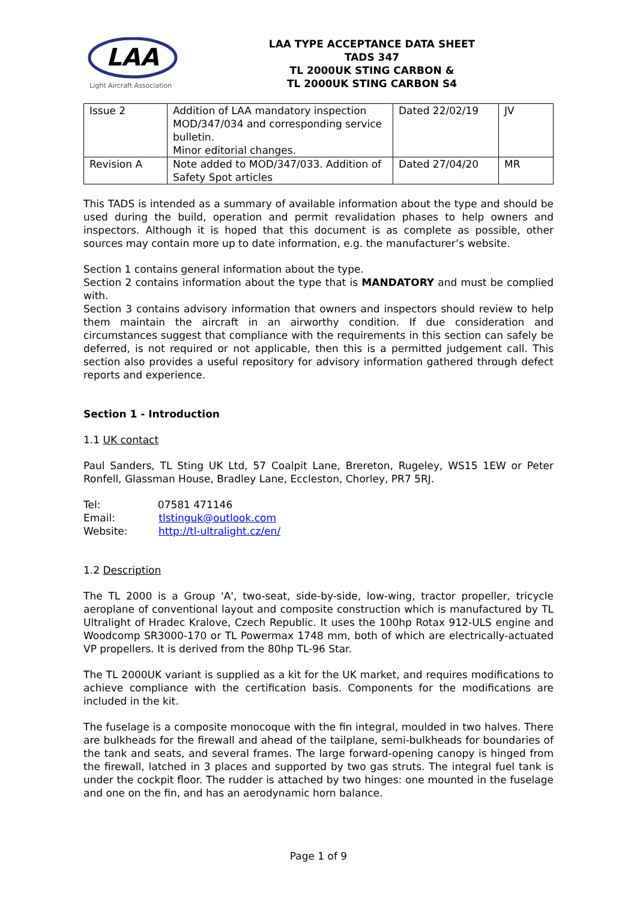LAA
Light Aircraft Association
LAA TYPE ACCEPTANCE DATA SHEET
TADS 347
TL 2000UK STING CARBON &
TL 2000UK STING CARBON S4
| Issue 2 | Addition of LAA mandatory inspection MOD/347/034 and corresponding service bulletin. Minor editorial changes. | Dated 22/02/19 | JV |
| Revision A | Note added to MOD/347/033. Addition of Safety Spot articles | Dated 27/04/20 | MR |
This TADS is intended as a summary of available information about the type and should be used during the build, operation and permit revalidation phases to help owners and inspectors. Although it is hoped that this document is as complete as possible, other sources may contain more up to date information, e.g. the manufacturer’s website.
Section 1 contains general information about the type.
Section 2 contains information about the type that is MANDATORY and must be complied with.
Section 3 contains advisory information that owners and inspectors should review to help them maintain the aircraft in an airworthy condition. If due consideration and circumstances suggest that compliance with the requirements in this section can safely be deferred, is not required or not applicable, then this is a permitted judgement call. This section also provides a useful repository for advisory information gathered through defect reports and experience.
Section 1 - Introduction
1.1 UK contact
Paul Sanders, TL Sting UK Ltd, 57 Coalpit Lane, Brereton, Rugeley, WS15 1EW or Peter Ronfell, Glassman House, Bradley Lane, Eccleston, Chorley, PR7 5RJ.
Tel: 07581 471146
Email: tlstinguk@outlook.com
Website: http://tl-ultralight.cz/en/
1.2 Description
The TL 2000 is a Group 'A', two-seat, side-by-side, low-wing, tractor propeller, tricycle aeroplane of conventional layout and composite construction which is manufactured by TL Ultralight of Hradec Kralove, Czech Republic. It uses the 100hp Rotax 912-ULS engine and Woodcomp SR3000-170 or TL Powermax 1748 mm, both of which are electrically-actuated VP propellers. It is derived from the 80hp TL-96 Star.
The TL 2000UK variant is supplied as a kit for the UK market, and requires modifications to achieve compliance with the certification basis. Components for the modifications are included in the kit.
The fuselage is a composite monocoque with the fin integral, moulded in two halves. There are bulkheads for the firewall and ahead of the tailplane, semi-bulkheads for boundaries of the tank and seats, and several frames. The large forward-opening canopy is hinged from the firewall, latched in 3 places and supported by two gas struts. The integral fuel tank is under the cockpit floor. The rudder is attached by two hinges: one mounted in the fuselage and one on the fin, and has an aerodynamic horn balance.
Page 1 of 9